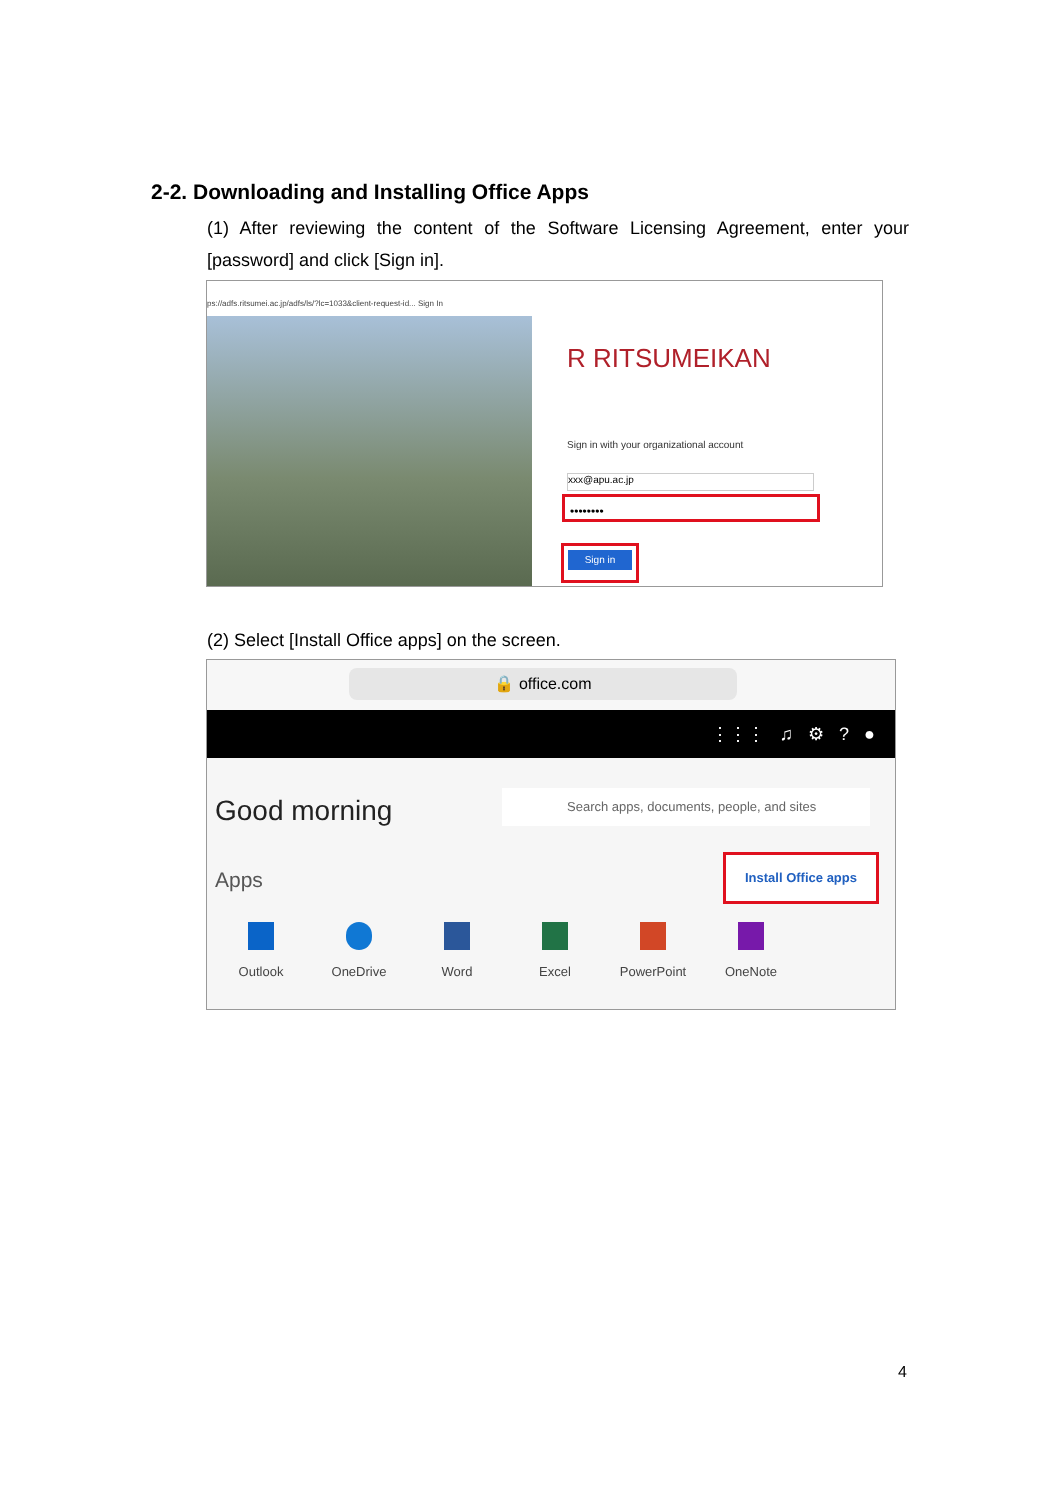2-2. Downloading and Installing Office Apps
(1) After reviewing the content of the Software Licensing Agreement, enter your [password] and click [Sign in].
ps://adfs.ritsumei.ac.jp/adfs/ls/?lc=1033&client-request-id... Sign In
R RITSUMEIKAN
Sign in with your organizational account
xxx@apu.ac.jp
••••••••
Sign in
(2) Select [Install Office apps] on the screen.
🔒 office.com
⋮⋮⋮ ♫ ⚙ ? ●
Good morning Search apps, documents, people, and sites
Apps
Install Office apps
Outlook OneDrive Word Excel PowerPoint OneNote
4